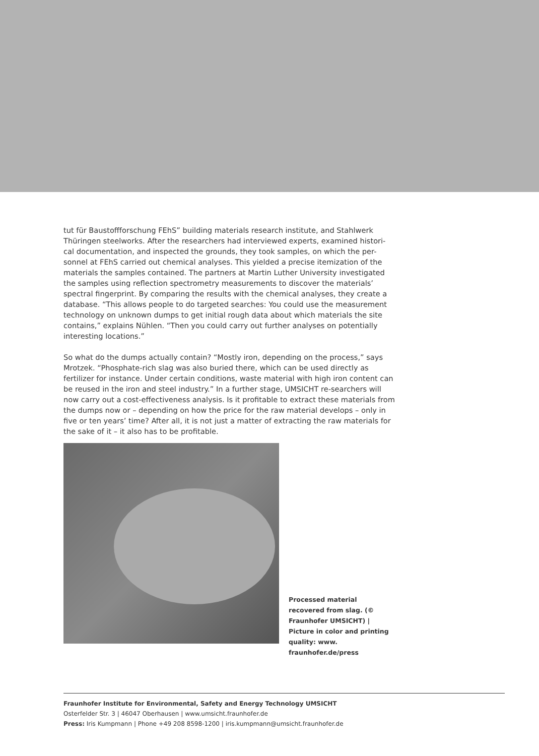tut für Baustoffforschung FEhS” building materials research institute, and Stahlwerk Thüringen steelworks. After the researchers had interviewed experts, examined histori-cal documentation, and inspected the grounds, they took samples, on which the per-sonnel at FEhS carried out chemical analyses. This yielded a precise itemization of the materials the samples contained. The partners at Martin Luther University investigated the samples using reflection spectrometry measurements to discover the materials’ spectral fingerprint. By comparing the results with the chemical analyses, they create a database. “This allows people to do targeted searches: You could use the measurement technology on unknown dumps to get initial rough data about which materials the site contains,” explains Nühlen. “Then you could carry out further analyses on potentially interesting locations.”
So what do the dumps actually contain? “Mostly iron, depending on the process,” says Mrotzek. “Phosphate-rich slag was also buried there, which can be used directly as fertilizer for instance. Under certain conditions, waste material with high iron content can be reused in the iron and steel industry.” In a further stage, UMSICHT re-searchers will now carry out a cost-effectiveness analysis. Is it profitable to extract these materials from the dumps now or – depending on how the price for the raw material develops – only in five or ten years’ time? After all, it is not just a matter of extracting the raw materials for the sake of it – it also has to be profitable.
Processed material recovered from slag. (© Fraunhofer UMSICHT) | Picture in color and printing quality: www. fraunhofer.de/press
Fraunhofer Institute for Environmental, Safety and Energy Technology UMSICHT
Osterfelder Str. 3 | 46047 Oberhausen | www.umsicht.fraunhofer.de
Press: Iris Kumpmann | Phone +49 208 8598-1200 | iris.kumpmann@umsicht.fraunhofer.de